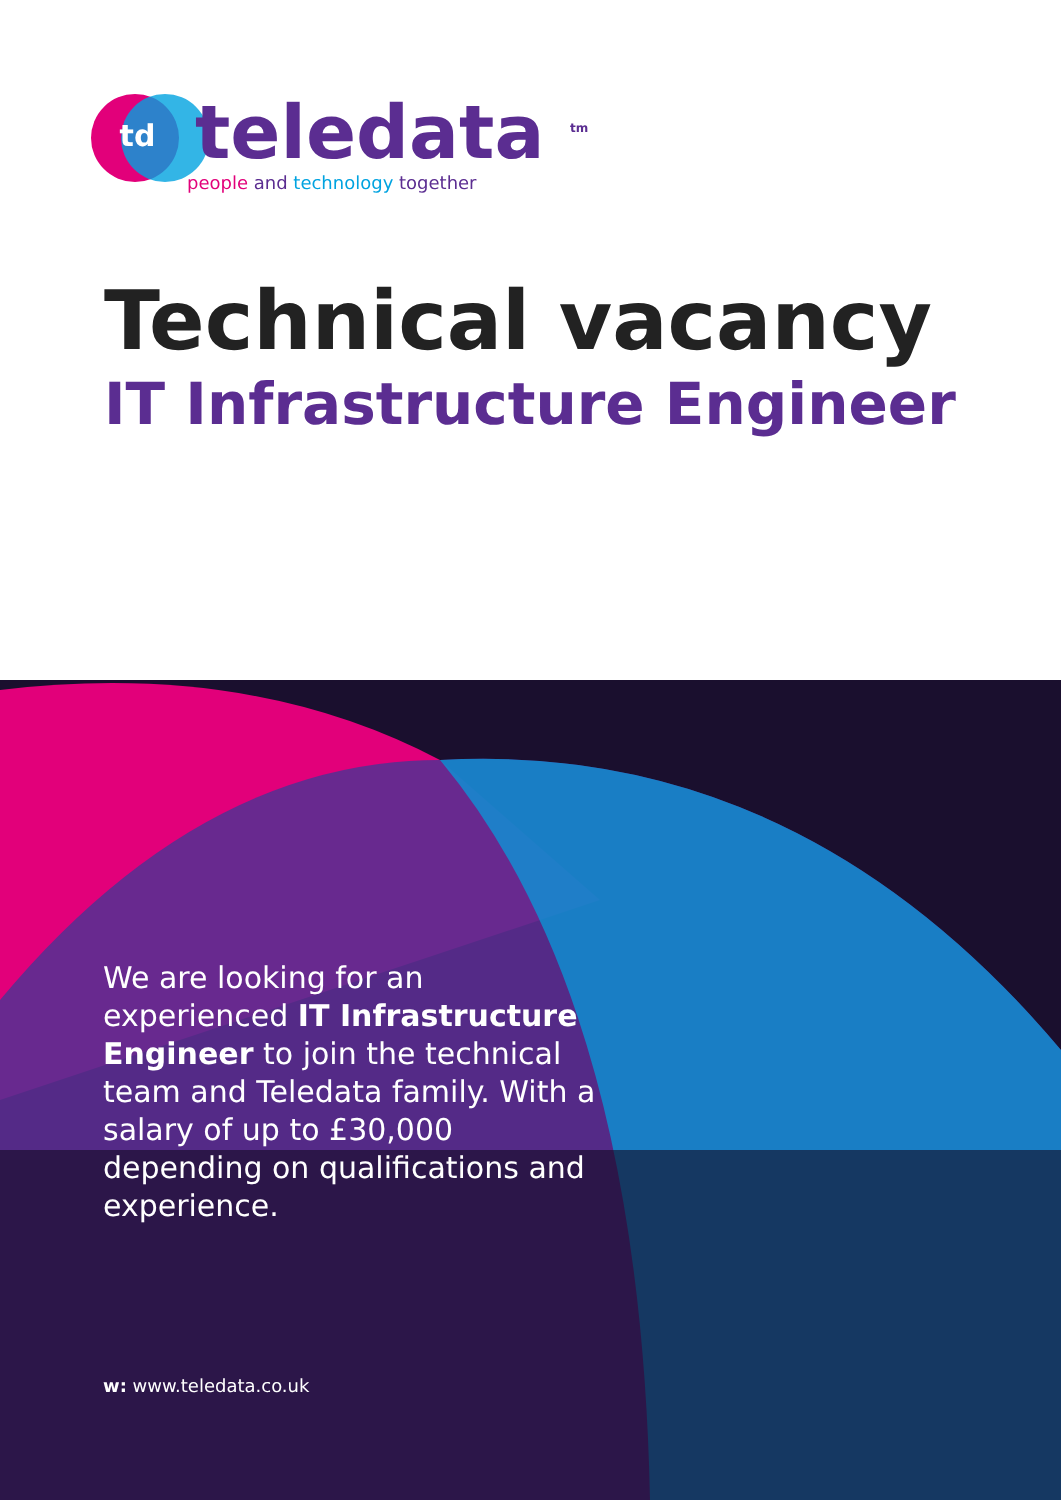td
teledata <sup>tm</sup>
people and technology together
Technical vacancy
IT Infrastructure Engineer
We are looking for an experienced IT Infrastructure Engineer to join the technical team and Teledata family. With a salary of up to £30,000 depending on qualifications and experience.
w: www.teledata.co.uk